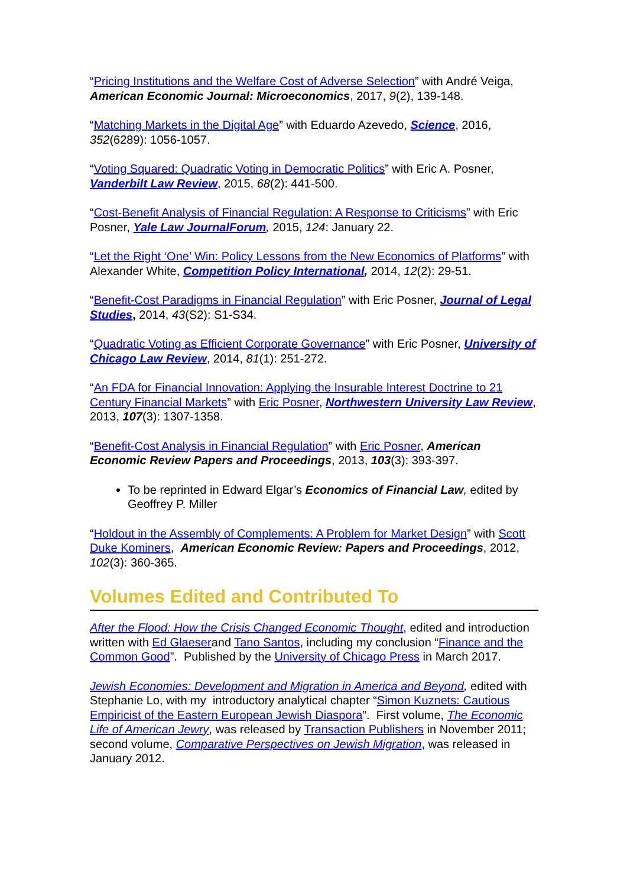“Pricing Institutions and the Welfare Cost of Adverse Selection” with André Veiga, American Economic Journal: Microeconomics, 2017, 9(2), 139-148.
“Matching Markets in the Digital Age” with Eduardo Azevedo, Science, 2016, 352(6289): 1056-1057.
“Voting Squared: Quadratic Voting in Democratic Politics” with Eric A. Posner, Vanderbilt Law Review, 2015, 68(2): 441-500.
“Cost-Benefit Analysis of Financial Regulation: A Response to Criticisms” with Eric Posner, Yale Law JournalForum, 2015, 124: January 22.
“Let the Right ‘One’ Win: Policy Lessons from the New Economics of Platforms” with Alexander White, Competition Policy International, 2014, 12(2): 29-51.
“Benefit-Cost Paradigms in Financial Regulation” with Eric Posner, Journal of Legal Studies, 2014, 43(S2): S1-S34.
“Quadratic Voting as Efficient Corporate Governance” with Eric Posner, University of Chicago Law Review, 2014, 81(1): 251-272.
“An FDA for Financial Innovation: Applying the Insurable Interest Doctrine to 21 Century Financial Markets” with Eric Posner, Northwestern University Law Review, 2013, 107(3): 1307-1358.
“Benefit-Cost Analysis in Financial Regulation” with Eric Posner, American Economic Review Papers and Proceedings, 2013, 103(3): 393-397.
To be reprinted in Edward Elgar’s Economics of Financial Law, edited by Geoffrey P. Miller
“Holdout in the Assembly of Complements: A Problem for Market Design” with Scott Duke Kominers, American Economic Review: Papers and Proceedings, 2012, 102(3): 360-365.
Volumes Edited and Contributed To
After the Flood: How the Crisis Changed Economic Thought, edited and introduction written with Ed Glaeserand Tano Santos, including my conclusion “Finance and the Common Good”. Published by the University of Chicago Press in March 2017.
Jewish Economies: Development and Migration in America and Beyond, edited with Stephanie Lo, with my introductory analytical chapter “Simon Kuznets: Cautious Empiricist of the Eastern European Jewish Diaspora”. First volume, The Economic Life of American Jewry, was released by Transaction Publishers in November 2011; second volume, Comparative Perspectives on Jewish Migration, was released in January 2012.